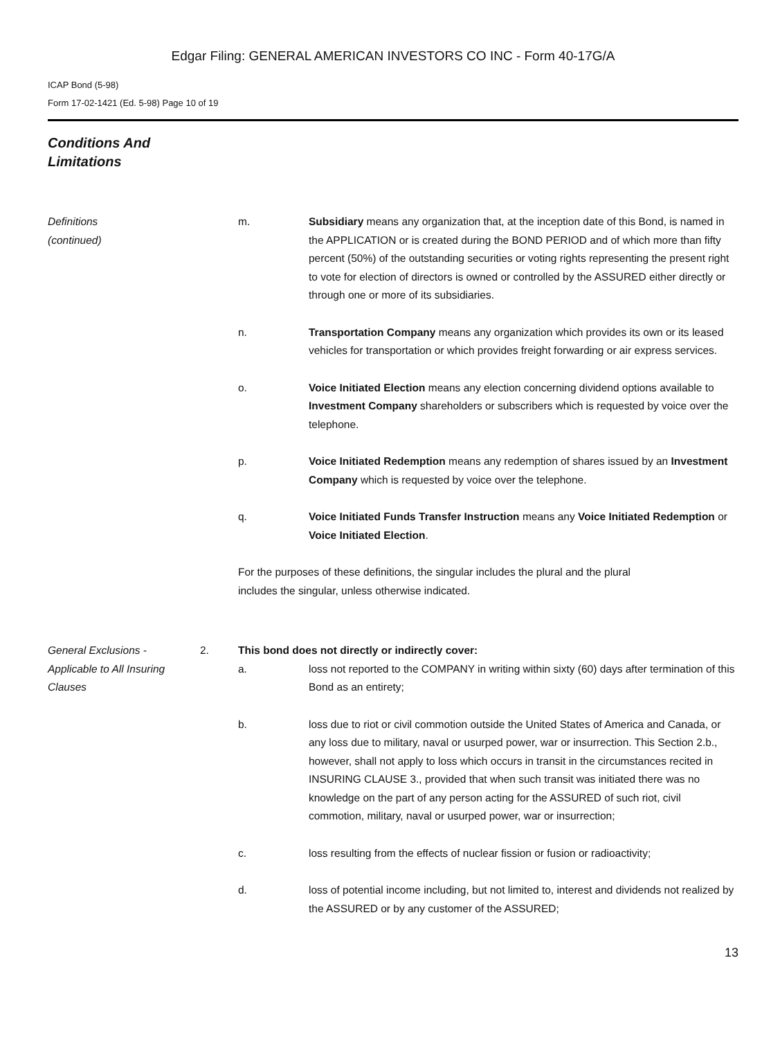Edgar Filing: GENERAL AMERICAN INVESTORS CO INC - Form 40-17G/A
ICAP Bond (5-98)
Form 17-02-1421 (Ed. 5-98) Page 10 of 19
Conditions And
Limitations
Definitions
(continued)
m. Subsidiary means any organization that, at the inception date of this Bond, is named in the APPLICATION or is created during the BOND PERIOD and of which more than fifty percent (50%) of the outstanding securities or voting rights representing the present right to vote for election of directors is owned or controlled by the ASSURED either directly or through one or more of its subsidiaries.
n. Transportation Company means any organization which provides its own or its leased vehicles for transportation or which provides freight forwarding or air express services.
o. Voice Initiated Election means any election concerning dividend options available to Investment Company shareholders or subscribers which is requested by voice over the telephone.
p. Voice Initiated Redemption means any redemption of shares issued by an Investment Company which is requested by voice over the telephone.
q. Voice Initiated Funds Transfer Instruction means any Voice Initiated Redemption or Voice Initiated Election.
For the purposes of these definitions, the singular includes the plural and the plural includes the singular, unless otherwise indicated.
General Exclusions -
Applicable to All Insuring
Clauses
2. This bond does not directly or indirectly cover:
a. loss not reported to the COMPANY in writing within sixty (60) days after termination of this Bond as an entirety;
b. loss due to riot or civil commotion outside the United States of America and Canada, or any loss due to military, naval or usurped power, war or insurrection. This Section 2.b., however, shall not apply to loss which occurs in transit in the circumstances recited in INSURING CLAUSE 3., provided that when such transit was initiated there was no knowledge on the part of any person acting for the ASSURED of such riot, civil commotion, military, naval or usurped power, war or insurrection;
c. loss resulting from the effects of nuclear fission or fusion or radioactivity;
d. loss of potential income including, but not limited to, interest and dividends not realized by the ASSURED or by any customer of the ASSURED;
13